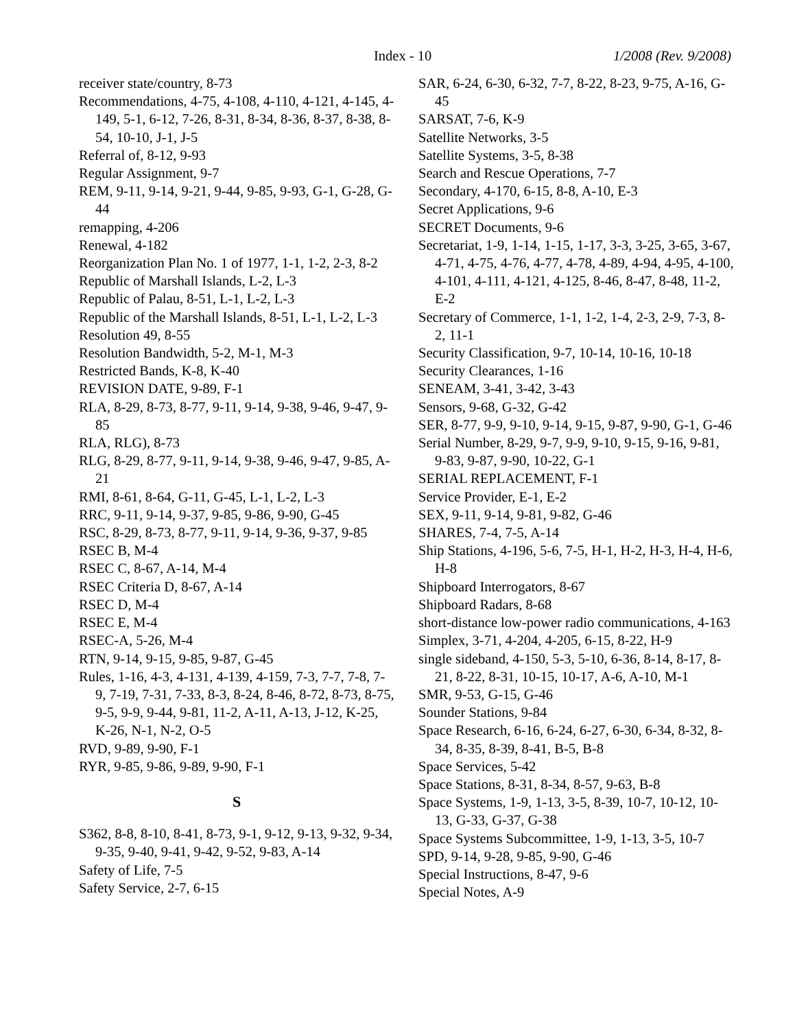Index - 10 1/2008 (Rev. 9/2008)
receiver state/country, 8-73
Recommendations, 4-75, 4-108, 4-110, 4-121, 4-145, 4-149, 5-1, 6-12, 7-26, 8-31, 8-34, 8-36, 8-37, 8-38, 8-54, 10-10, J-1, J-5
Referral of, 8-12, 9-93
Regular Assignment, 9-7
REM, 9-11, 9-14, 9-21, 9-44, 9-85, 9-93, G-1, G-28, G-44
remapping, 4-206
Renewal, 4-182
Reorganization Plan No. 1 of 1977, 1-1, 1-2, 2-3, 8-2
Republic of Marshall Islands, L-2, L-3
Republic of Palau, 8-51, L-1, L-2, L-3
Republic of the Marshall Islands, 8-51, L-1, L-2, L-3
Resolution 49, 8-55
Resolution Bandwidth, 5-2, M-1, M-3
Restricted Bands, K-8, K-40
REVISION DATE, 9-89, F-1
RLA, 8-29, 8-73, 8-77, 9-11, 9-14, 9-38, 9-46, 9-47, 9-85
RLA, RLG), 8-73
RLG, 8-29, 8-77, 9-11, 9-14, 9-38, 9-46, 9-47, 9-85, A-21
RMI, 8-61, 8-64, G-11, G-45, L-1, L-2, L-3
RRC, 9-11, 9-14, 9-37, 9-85, 9-86, 9-90, G-45
RSC, 8-29, 8-73, 8-77, 9-11, 9-14, 9-36, 9-37, 9-85
RSEC B, M-4
RSEC C, 8-67, A-14, M-4
RSEC Criteria D, 8-67, A-14
RSEC D, M-4
RSEC E, M-4
RSEC-A, 5-26, M-4
RTN, 9-14, 9-15, 9-85, 9-87, G-45
Rules, 1-16, 4-3, 4-131, 4-139, 4-159, 7-3, 7-7, 7-8, 7-9, 7-19, 7-31, 7-33, 8-3, 8-24, 8-46, 8-72, 8-73, 8-75, 9-5, 9-9, 9-44, 9-81, 11-2, A-11, A-13, J-12, K-25, K-26, N-1, N-2, O-5
RVD, 9-89, 9-90, F-1
RYR, 9-85, 9-86, 9-89, 9-90, F-1
S
S362, 8-8, 8-10, 8-41, 8-73, 9-1, 9-12, 9-13, 9-32, 9-34, 9-35, 9-40, 9-41, 9-42, 9-52, 9-83, A-14
Safety of Life, 7-5
Safety Service, 2-7, 6-15
SAR, 6-24, 6-30, 6-32, 7-7, 8-22, 8-23, 9-75, A-16, G-45
SARSAT, 7-6, K-9
Satellite Networks, 3-5
Satellite Systems, 3-5, 8-38
Search and Rescue Operations, 7-7
Secondary, 4-170, 6-15, 8-8, A-10, E-3
Secret Applications, 9-6
SECRET Documents, 9-6
Secretariat, 1-9, 1-14, 1-15, 1-17, 3-3, 3-25, 3-65, 3-67, 4-71, 4-75, 4-76, 4-77, 4-78, 4-89, 4-94, 4-95, 4-100, 4-101, 4-111, 4-121, 4-125, 8-46, 8-47, 8-48, 11-2, E-2
Secretary of Commerce, 1-1, 1-2, 1-4, 2-3, 2-9, 7-3, 8-2, 11-1
Security Classification, 9-7, 10-14, 10-16, 10-18
Security Clearances, 1-16
SENEAM, 3-41, 3-42, 3-43
Sensors, 9-68, G-32, G-42
SER, 8-77, 9-9, 9-10, 9-14, 9-15, 9-87, 9-90, G-1, G-46
Serial Number, 8-29, 9-7, 9-9, 9-10, 9-15, 9-16, 9-81, 9-83, 9-87, 9-90, 10-22, G-1
SERIAL REPLACEMENT, F-1
Service Provider, E-1, E-2
SEX, 9-11, 9-14, 9-81, 9-82, G-46
SHARES, 7-4, 7-5, A-14
Ship Stations, 4-196, 5-6, 7-5, H-1, H-2, H-3, H-4, H-6, H-8
Shipboard Interrogators, 8-67
Shipboard Radars, 8-68
short-distance low-power radio communications, 4-163
Simplex, 3-71, 4-204, 4-205, 6-15, 8-22, H-9
single sideband, 4-150, 5-3, 5-10, 6-36, 8-14, 8-17, 8-21, 8-22, 8-31, 10-15, 10-17, A-6, A-10, M-1
SMR, 9-53, G-15, G-46
Sounder Stations, 9-84
Space Research, 6-16, 6-24, 6-27, 6-30, 6-34, 8-32, 8-34, 8-35, 8-39, 8-41, B-5, B-8
Space Services, 5-42
Space Stations, 8-31, 8-34, 8-57, 9-63, B-8
Space Systems, 1-9, 1-13, 3-5, 8-39, 10-7, 10-12, 10-13, G-33, G-37, G-38
Space Systems Subcommittee, 1-9, 1-13, 3-5, 10-7
SPD, 9-14, 9-28, 9-85, 9-90, G-46
Special Instructions, 8-47, 9-6
Special Notes, A-9